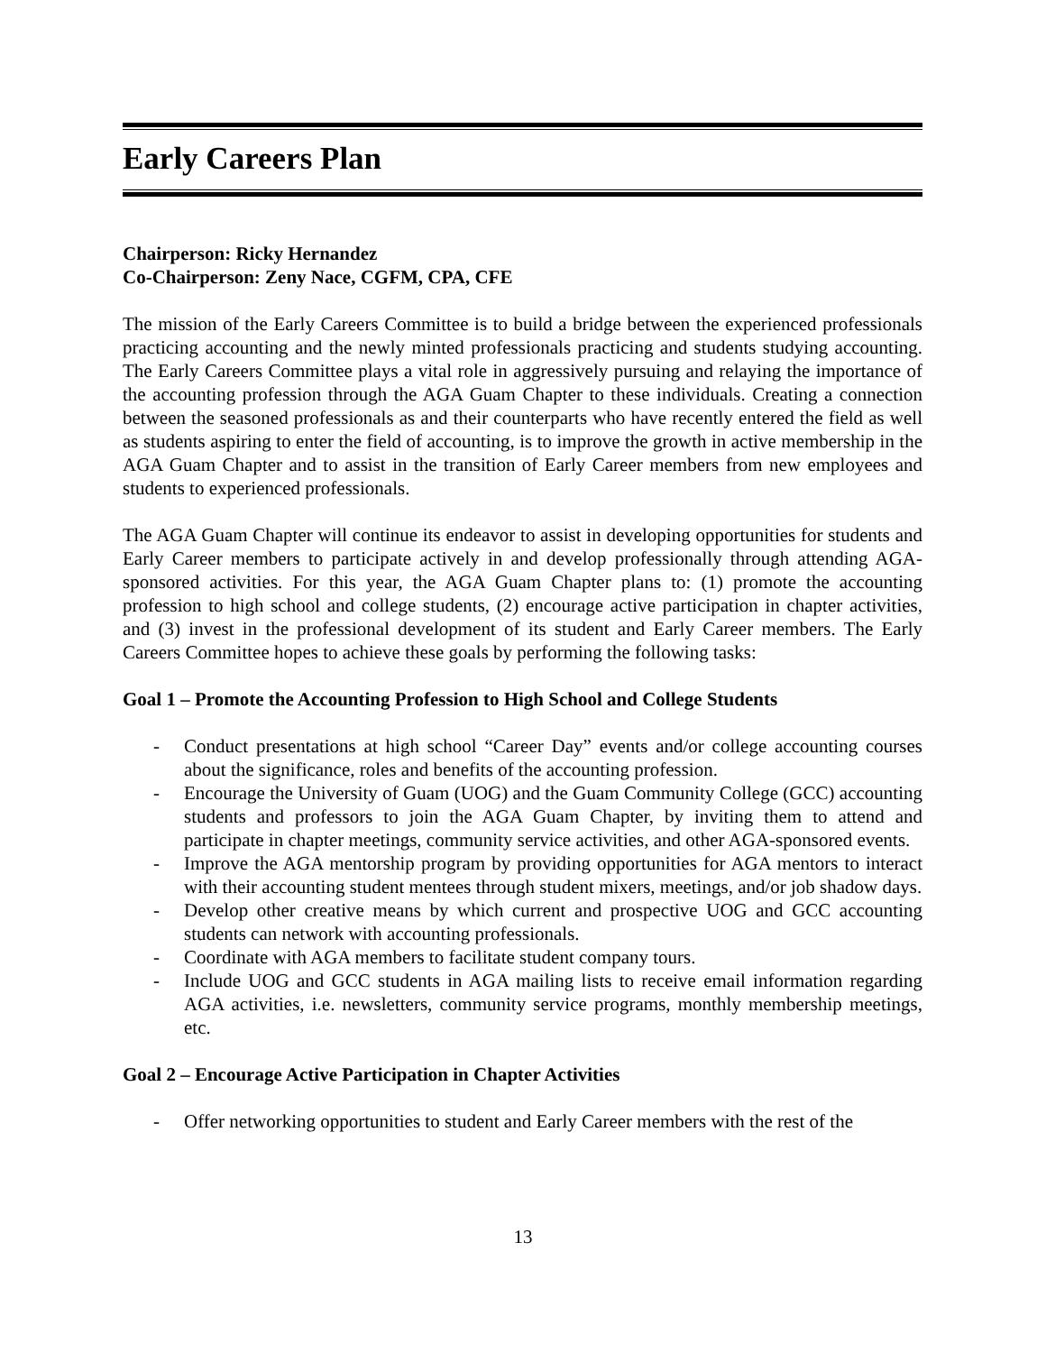Early Careers Plan
Chairperson: Ricky Hernandez
Co-Chairperson: Zeny Nace, CGFM, CPA, CFE
The mission of the Early Careers Committee is to build a bridge between the experienced professionals practicing accounting and the newly minted professionals practicing and students studying accounting. The Early Careers Committee plays a vital role in aggressively pursuing and relaying the importance of the accounting profession through the AGA Guam Chapter to these individuals. Creating a connection between the seasoned professionals as and their counterparts who have recently entered the field as well as students aspiring to enter the field of accounting, is to improve the growth in active membership in the AGA Guam Chapter and to assist in the transition of Early Career members from new employees and students to experienced professionals.
The AGA Guam Chapter will continue its endeavor to assist in developing opportunities for students and Early Career members to participate actively in and develop professionally through attending AGA-sponsored activities. For this year, the AGA Guam Chapter plans to: (1) promote the accounting profession to high school and college students, (2) encourage active participation in chapter activities, and (3) invest in the professional development of its student and Early Career members. The Early Careers Committee hopes to achieve these goals by performing the following tasks:
Goal 1 – Promote the Accounting Profession to High School and College Students
- Conduct presentations at high school “Career Day” events and/or college accounting courses about the significance, roles and benefits of the accounting profession.
- Encourage the University of Guam (UOG) and the Guam Community College (GCC) accounting students and professors to join the AGA Guam Chapter, by inviting them to attend and participate in chapter meetings, community service activities, and other AGA-sponsored events.
- Improve the AGA mentorship program by providing opportunities for AGA mentors to interact with their accounting student mentees through student mixers, meetings, and/or job shadow days.
- Develop other creative means by which current and prospective UOG and GCC accounting students can network with accounting professionals.
- Coordinate with AGA members to facilitate student company tours.
- Include UOG and GCC students in AGA mailing lists to receive email information regarding AGA activities, i.e. newsletters, community service programs, monthly membership meetings, etc.
Goal 2 – Encourage Active Participation in Chapter Activities
- Offer networking opportunities to student and Early Career members with the rest of the
13